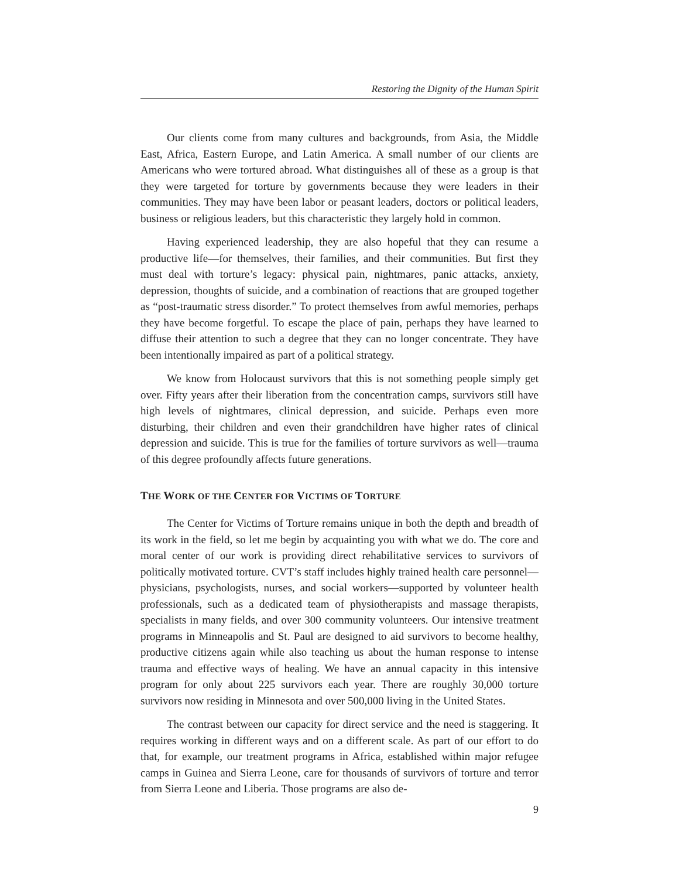Restoring the Dignity of the Human Spirit
Our clients come from many cultures and backgrounds, from Asia, the Middle East, Africa, Eastern Europe, and Latin America. A small number of our clients are Americans who were tortured abroad. What distinguishes all of these as a group is that they were targeted for torture by governments because they were leaders in their communities. They may have been labor or peasant leaders, doctors or political leaders, business or religious leaders, but this characteristic they largely hold in common.
Having experienced leadership, they are also hopeful that they can resume a productive life—for themselves, their families, and their communities. But first they must deal with torture’s legacy: physical pain, nightmares, panic attacks, anxiety, depression, thoughts of suicide, and a combination of reactions that are grouped together as “post-traumatic stress disorder.” To protect themselves from awful memories, perhaps they have become forgetful. To escape the place of pain, perhaps they have learned to diffuse their attention to such a degree that they can no longer concentrate. They have been intentionally impaired as part of a political strategy.
We know from Holocaust survivors that this is not something people simply get over. Fifty years after their liberation from the concentration camps, survivors still have high levels of nightmares, clinical depression, and suicide. Perhaps even more disturbing, their children and even their grandchildren have higher rates of clinical depression and suicide. This is true for the families of torture survivors as well—trauma of this degree profoundly affects future generations.
THE WORK OF THE CENTER FOR VICTIMS OF TORTURE
The Center for Victims of Torture remains unique in both the depth and breadth of its work in the field, so let me begin by acquainting you with what we do. The core and moral center of our work is providing direct rehabilitative services to survivors of politically motivated torture. CVT’s staff includes highly trained health care personnel—physicians, psychologists, nurses, and social workers—supported by volunteer health professionals, such as a dedicated team of physiotherapists and massage therapists, specialists in many fields, and over 300 community volunteers. Our intensive treatment programs in Minneapolis and St. Paul are designed to aid survivors to become healthy, productive citizens again while also teaching us about the human response to intense trauma and effective ways of healing. We have an annual capacity in this intensive program for only about 225 survivors each year. There are roughly 30,000 torture survivors now residing in Minnesota and over 500,000 living in the United States.
The contrast between our capacity for direct service and the need is staggering. It requires working in different ways and on a different scale. As part of our effort to do that, for example, our treatment programs in Africa, established within major refugee camps in Guinea and Sierra Leone, care for thousands of survivors of torture and terror from Sierra Leone and Liberia. Those programs are also de-
9